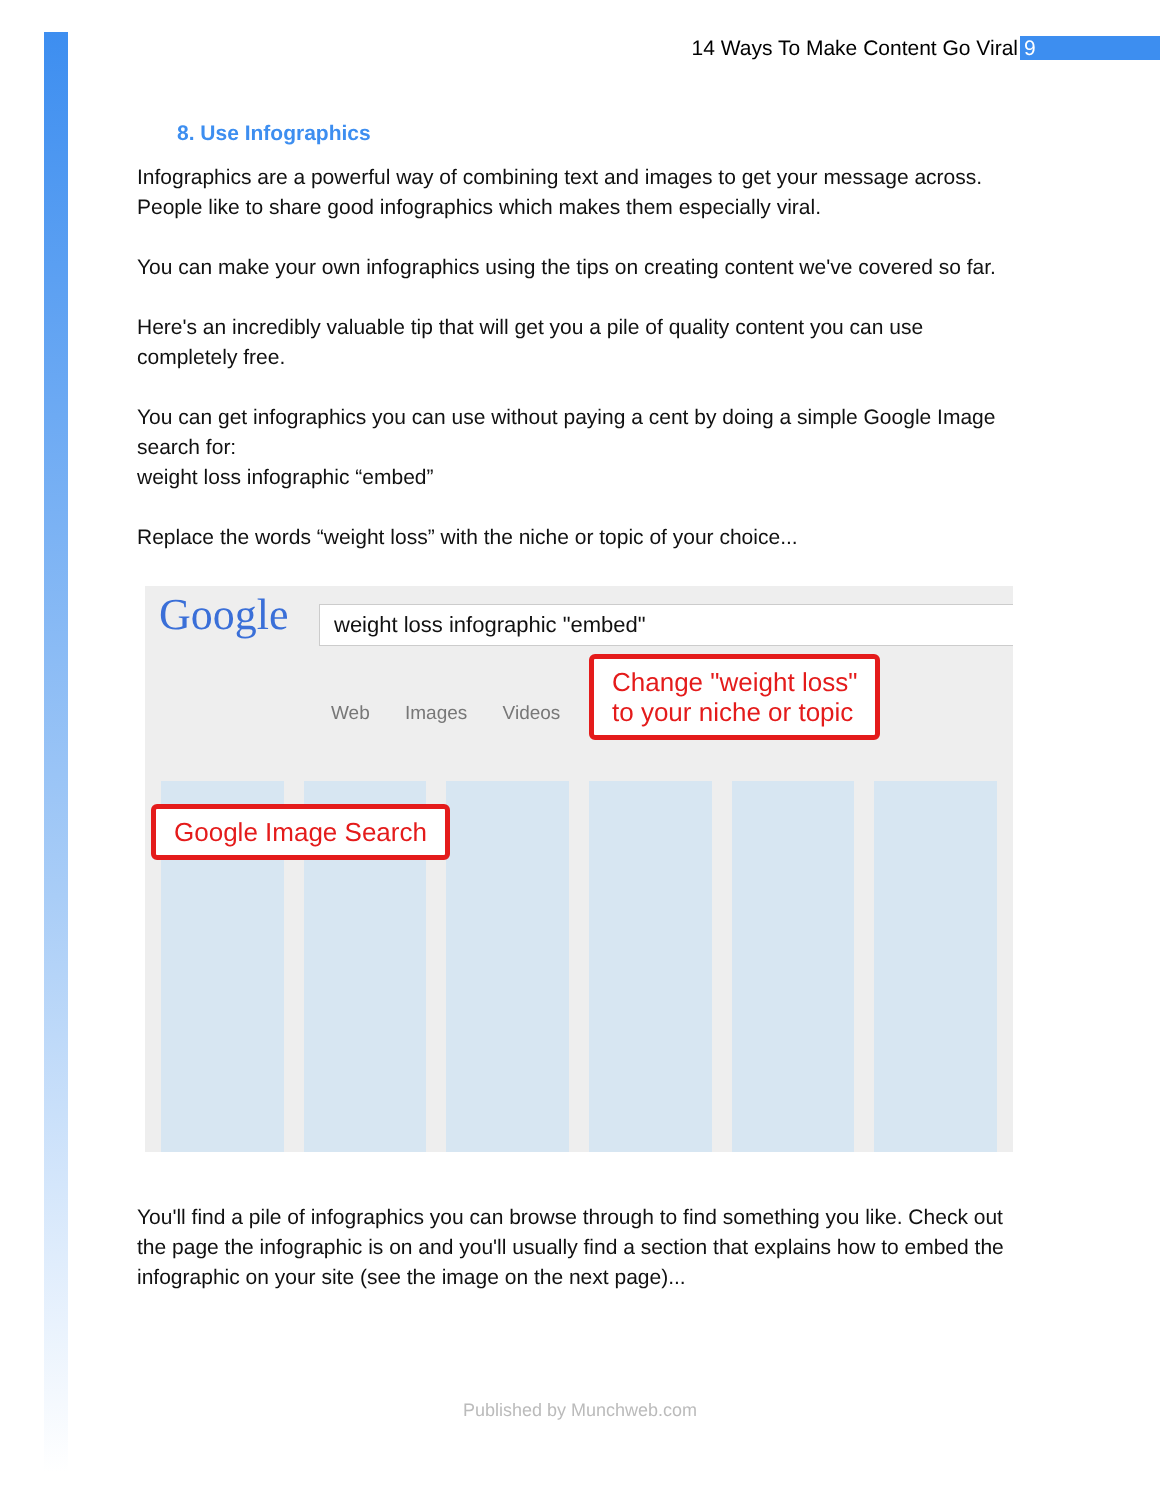14 Ways To Make Content Go Viral 9
8. Use Infographics
Infographics are a powerful way of combining text and images to get your message across. People like to share good infographics which makes them especially viral.
You can make your own infographics using the tips on creating content we've covered so far.
Here's an incredibly valuable tip that will get you a pile of quality content you can use completely free.
You can get infographics you can use without paying a cent by doing a simple Google Image search for:
weight loss infographic “embed”
Replace the words “weight loss” with the niche or topic of your choice...
Google weight loss infographic "embed"
Web Images Videos
Change "weight loss"
to your niche or topic
Google Image Search
You'll find a pile of infographics you can browse through to find something you like. Check out the page the infographic is on and you'll usually find a section that explains how to embed the infographic on your site (see the image on the next page)...
Published by Munchweb.com